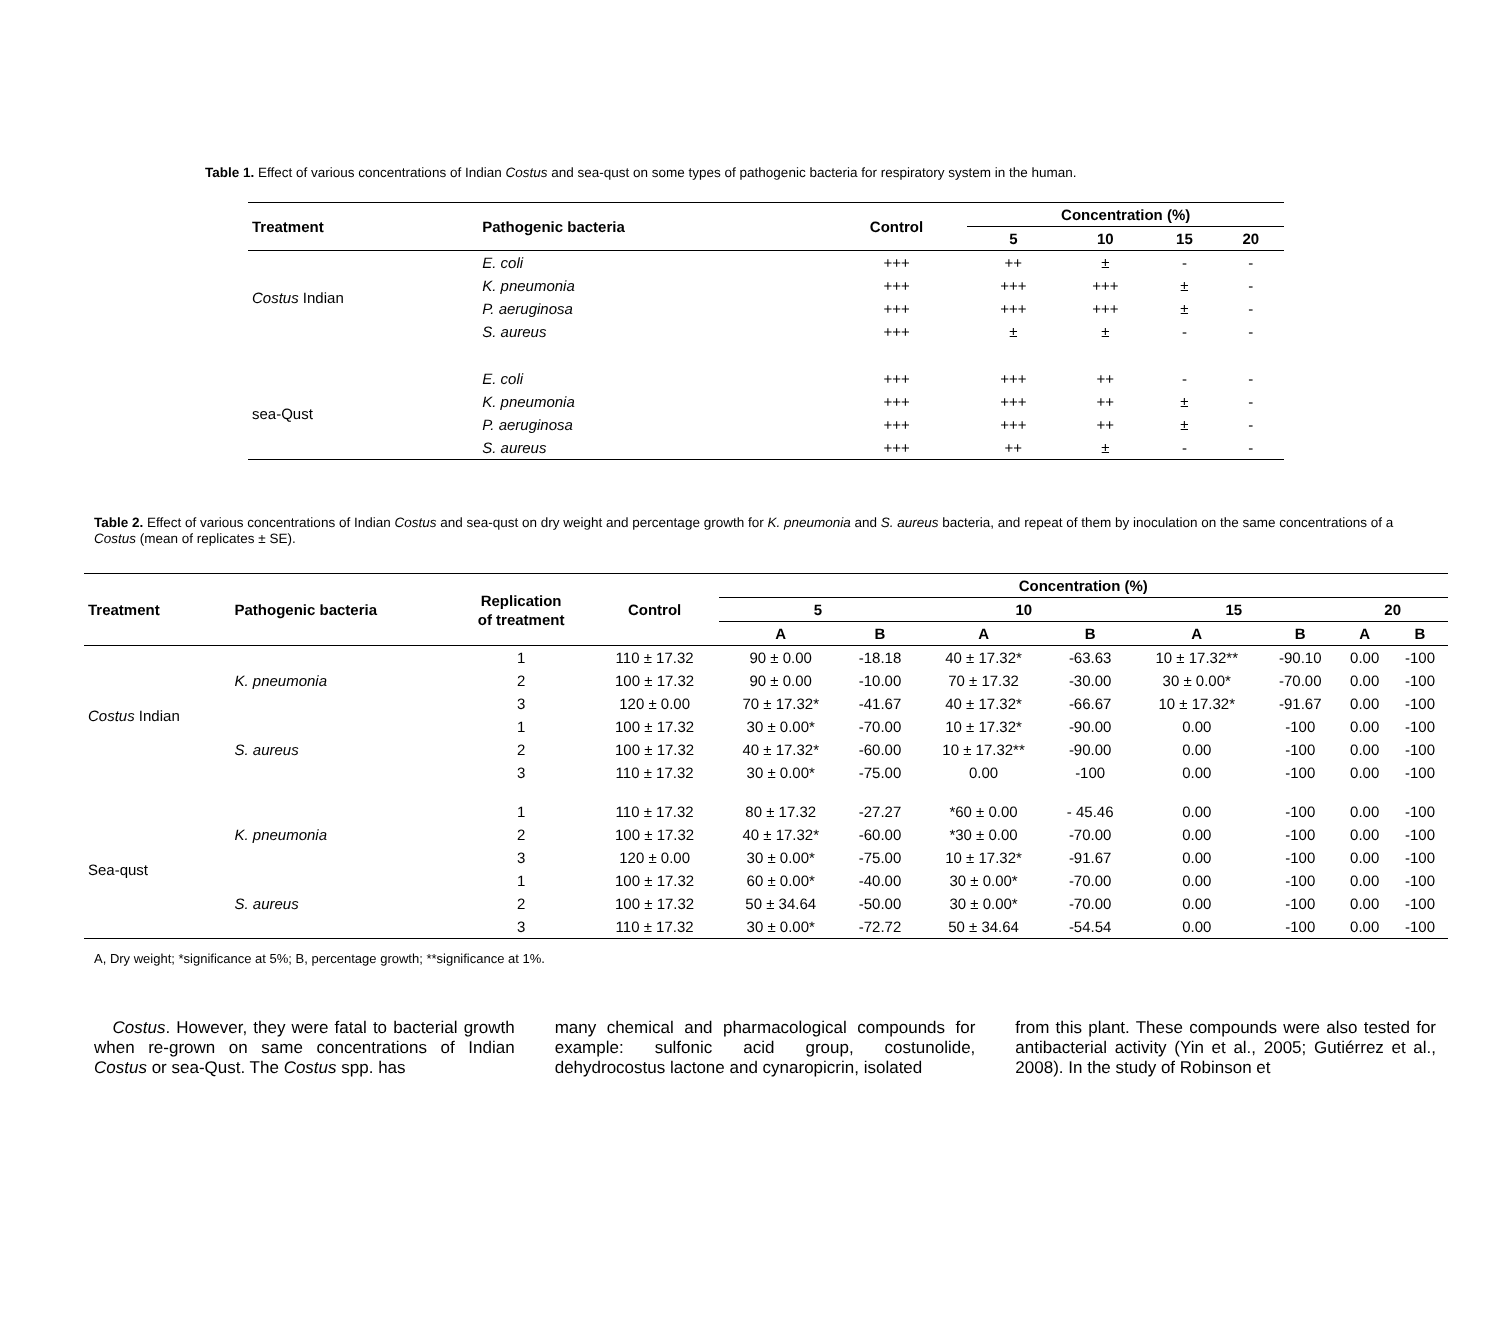Table 1. Effect of various concentrations of Indian Costus and sea-qust on some types of pathogenic bacteria for respiratory system in the human.
| Treatment | Pathogenic bacteria | Control | Concentration (%) | | | |
| --- | --- | --- | --- | --- | --- | --- |
| | | | 5 | 10 | 15 | 20 |
| Costus Indian | E. coli | +++ | ++ | ± | - | - |
| | K. pneumonia | +++ | +++ | +++ | ± | - |
| | P. aeruginosa | +++ | +++ | +++ | ± | - |
| | S. aureus | +++ | ± | ± | - | - |
| sea-Qust | E. coli | +++ | +++ | ++ | - | - |
| | K. pneumonia | +++ | +++ | ++ | ± | - |
| | P. aeruginosa | +++ | +++ | ++ | ± | - |
| | S. aureus | +++ | ++ | ± | - | - |
Table 2. Effect of various concentrations of Indian Costus and sea-qust on dry weight and percentage growth for K. pneumonia and S. aureus bacteria, and repeat of them by inoculation on the same concentrations of a Costus (mean of replicates ± SE).
| Treatment | Pathogenic bacteria | Replication of treatment | Control | Concentration (%) | | | | | | | |
| --- | --- | --- | --- | --- | --- | --- | --- | --- | --- | --- | --- |
| | | | | 5 | | 10 | | 15 | | 20 | |
| | | | | A | B | A | B | A | B | A | B |
| Costus Indian | K. pneumonia | 1 | 110 ± 17.32 | 90 ± 0.00 | -18.18 | 40 ± 17.32* | -63.63 | 10 ± 17.32** | -90.10 | 0.00 | -100 |
| | | 2 | 100 ± 17.32 | 90 ± 0.00 | -10.00 | 70 ± 17.32 | -30.00 | 30 ± 0.00* | -70.00 | 0.00 | -100 |
| | | 3 | 120 ± 0.00 | 70 ± 17.32* | -41.67 | 40 ± 17.32* | -66.67 | 10 ± 17.32* | -91.67 | 0.00 | -100 |
| | S. aureus | 1 | 100 ± 17.32 | 30 ± 0.00* | -70.00 | 10 ± 17.32* | -90.00 | 0.00 | -100 | 0.00 | -100 |
| | | 2 | 100 ± 17.32 | 40 ± 17.32* | -60.00 | 10 ± 17.32** | -90.00 | 0.00 | -100 | 0.00 | -100 |
| | | 3 | 110 ± 17.32 | 30 ± 0.00* | -75.00 | 0.00 | -100 | 0.00 | -100 | 0.00 | -100 |
| Sea-qust | K. pneumonia | 1 | 110 ± 17.32 | 80 ± 17.32 | -27.27 | *60 ± 0.00 | - 45.46 | 0.00 | -100 | 0.00 | -100 |
| | | 2 | 100 ± 17.32 | 40 ± 17.32* | -60.00 | *30 ± 0.00 | -70.00 | 0.00 | -100 | 0.00 | -100 |
| | | 3 | 120 ± 0.00 | 30 ± 0.00* | -75.00 | 10 ± 17.32* | -91.67 | 0.00 | -100 | 0.00 | -100 |
| | S. aureus | 1 | 100 ± 17.32 | 60 ± 0.00* | -40.00 | 30 ± 0.00* | -70.00 | 0.00 | -100 | 0.00 | -100 |
| | | 2 | 100 ± 17.32 | 50 ± 34.64 | -50.00 | 30 ± 0.00* | -70.00 | 0.00 | -100 | 0.00 | -100 |
| | | 3 | 110 ± 17.32 | 30 ± 0.00* | -72.72 | 50 ± 34.64 | -54.54 | 0.00 | -100 | 0.00 | -100 |
A, Dry weight; *significance at 5%; B, percentage growth; **significance at 1%.
Costus. However, they were fatal to bacterial growth when re-grown on same concentrations of Indian Costus or sea-Qust. The Costus spp. has
many chemical and pharmacological compounds for example: sulfonic acid group, costunolide, dehydrocostus lactone and cynaropicrin, isolated
from this plant. These compounds were also tested for antibacterial activity (Yin et al., 2005; Gutiérrez et al., 2008). In the study of Robinson et